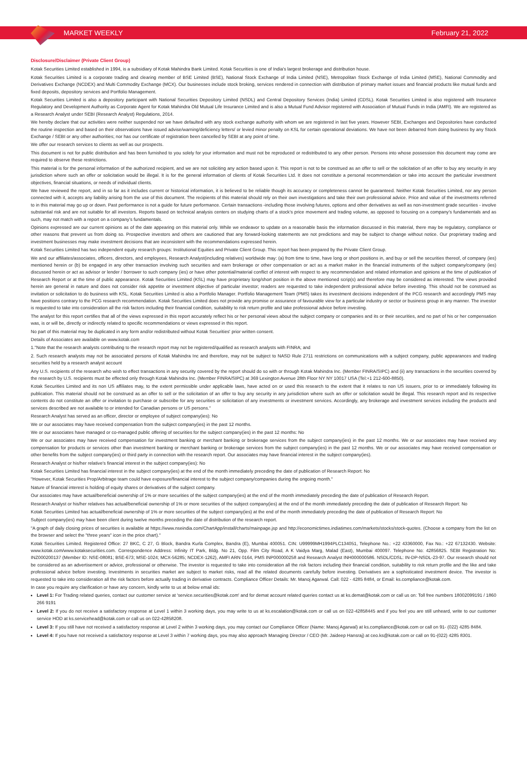MARKET WEEKLY February 21, 2022
Disclosure/Disclaimer (Private Client Group)
Kotak Securities Limited established in 1994, is a subsidiary of Kotak Mahindra Bank Limited. Kotak Securities is one of India's largest brokerage and distribution house.
Kotak Securities Limited is a corporate trading and clearing member of BSE Limited (BSE), National Stock Exchange of India Limited (NSE), Metropolitan Stock Exchange of India Limited (MSE), National Commodity and Derivatives Exchange (NCDEX) and Multi Commodity Exchange (MCX). Our businesses include stock broking, services rendered in connection with distribution of primary market issues and financial products like mutual funds and fixed deposits, depository services and Portfolio Management.
Kotak Securities Limited is also a depository participant with National Securities Depository Limited (NSDL) and Central Depository Services (India) Limited (CDSL). Kotak Securities Limited is also registered with Insurance Regulatory and Development Authority as Corporate Agent for Kotak Mahindra Old Mutual Life Insurance Limited and is also a Mutual Fund Advisor registered with Association of Mutual Funds in India (AMFI). We are registered as a Research Analyst under SEBI (Research Analyst) Regulations, 2014.
We hereby declare that our activities were neither suspended nor we have defaulted with any stock exchange authority with whom we are registered in last five years. However SEBI, Exchanges and Depositories have conducted the routine inspection and based on their observations have issued advise/warning/deficiency letters/ or levied minor penalty on KSL for certain operational deviations. We have not been debarred from doing business by any Stock Exchange / SEBI or any other authorities; nor has our certificate of registration been cancelled by SEBI at any point of time.
We offer our research services to clients as well as our prospects.
This document is not for public distribution and has been furnished to you solely for your information and must not be reproduced or redistributed to any other person. Persons into whose possession this document may come are required to observe these restrictions.
This material is for the personal information of the authorized recipient, and we are not soliciting any action based upon it. This report is not to be construed as an offer to sell or the solicitation of an offer to buy any security in any jurisdiction where such an offer or solicitation would be illegal. It is for the general information of clients of Kotak Securities Ltd. It does not constitute a personal recommendation or take into account the particular investment objectives, financial situations, or needs of individual clients.
We have reviewed the report, and in so far as it includes current or historical information, it is believed to be reliable though its accuracy or completeness cannot be guaranteed. Neither Kotak Securities Limited, nor any person connected with it, accepts any liability arising from the use of this document. The recipients of this material should rely on their own investigations and take their own professional advice. Price and value of the investments referred to in this material may go up or down. Past performance is not a guide for future performance. Certain transactions -including those involving futures, options and other derivatives as well as non-investment grade securities - involve substantial risk and are not suitable for all investors. Reports based on technical analysis centers on studying charts of a stock's price movement and trading volume, as opposed to focusing on a company's fundamentals and as such, may not match with a report on a company's fundamentals.
Opinions expressed are our current opinions as of the date appearing on this material only. While we endeavor to update on a reasonable basis the information discussed in this material, there may be regulatory, compliance or other reasons that prevent us from doing so. Prospective investors and others are cautioned that any forward-looking statements are not predictions and may be subject to change without notice. Our proprietary trading and investment businesses may make investment decisions that are inconsistent with the recommendations expressed herein.
Kotak Securities Limited has two independent equity research groups: Institutional Equities and Private Client Group. This report has been prepared by the Private Client Group.
We and our affiliates/associates, officers, directors, and employees, Research Analyst(including relatives) worldwide may: (a) from time to time, have long or short positions in, and buy or sell the securities thereof, of company (ies) mentioned herein or (b) be engaged in any other transaction involving such securities and earn brokerage or other compensation or act as a market maker in the financial instruments of the subject company/company (ies) discussed herein or act as advisor or lender / borrower to such company (ies) or have other potential/material conflict of interest with respect to any recommendation and related information and opinions at the time of publication of Research Report or at the time of public appearance. Kotak Securities Limited (KSL) may have proprietary long/short position in the above mentioned scrip(s) and therefore may be considered as interested. The views provided herein are general in nature and does not consider risk appetite or investment objective of particular investor; readers are requested to take independent professional advice before investing. This should not be construed as invitation or solicitation to do business with KSL. Kotak Securities Limited is also a Portfolio Manager. Portfolio Management Team (PMS) takes its investment decisions independent of the PCG research and accordingly PMS may have positions contrary to the PCG research recommendation. Kotak Securities Limited does not provide any promise or assurance of favourable view for a particular industry or sector or business group in any manner. The investor is requested to take into consideration all the risk factors including their financial condition, suitability to risk return profile and take professional advice before investing.
The analyst for this report certifies that all of the views expressed in this report accurately reflect his or her personal views about the subject company or companies and its or their securities, and no part of his or her compensation was, is or will be, directly or indirectly related to specific recommendations or views expressed in this report.
No part of this material may be duplicated in any form and/or redistributed without Kotak Securities' prior written consent.
Details of Associates are available on www.kotak.com
1."Note that the research analysts contributing to the research report may not be registered/qualified as research analysts with FINRA; and
2. Such research analysts may not be associated persons of Kotak Mahindra Inc and therefore, may not be subject to NASD Rule 2711 restrictions on communications with a subject company, public appearances and trading securities held by a research analyst account
Any U.S. recipients of the research who wish to effect transactions in any security covered by the report should do so with or through Kotak Mahindra Inc. (Member FINRA/SIPC) and (ii) any transactions in the securities covered by the research by U.S. recipients must be effected only through Kotak Mahindra Inc. (Member FINRA/SIPC) at 369 Lexington Avenue 28th Floor NY NY 10017 USA (Tel:+1 212-600-8850).
Kotak Securities Limited and its non US affiliates may, to the extent permissible under applicable laws, have acted on or used this research to the extent that it relates to non US issuers, prior to or immediately following its publication. This material should not be construed as an offer to sell or the solicitation of an offer to buy any security in any jurisdiction where such an offer or solicitation would be illegal. This research report and its respective contents do not constitute an offer or invitation to purchase or subscribe for any securities or solicitation of any investments or investment services. Accordingly, any brokerage and investment services including the products and services described are not available to or intended for Canadian persons or US persons."
Research Analyst has served as an officer, director or employee of subject company(ies): No
We or our associates may have received compensation from the subject company(ies) in the past 12 months.
We or our associates have managed or co-managed public offering of securities for the subject company(ies) in the past 12 months: No
We or our associates may have received compensation for investment banking or merchant banking or brokerage services from the subject company(ies) in the past 12 months. We or our associates may have received any compensation for products or services other than investment banking or merchant banking or brokerage services from the subject company(ies) in the past 12 months. We or our associates may have received compensation or other benefits from the subject company(ies) or third party in connection with the research report. Our associates may have financial interest in the subject company(ies).
Research Analyst or his/her relative's financial interest in the subject company(ies): No
Kotak Securities Limited has financial interest in the subject company(ies) at the end of the month immediately preceding the date of publication of Research Report: No
"However, Kotak Securities Prop/Arbitrage team could have exposure/financial interest to the subject company/companies during the ongoing month."
Nature of financial interest is holding of equity shares or derivatives of the subject company.
Our associates may have actual/beneficial ownership of 1% or more securities of the subject company(ies) at the end of the month immediately preceding the date of publication of Research Report.
Research Analyst or his/her relatives has actual/beneficial ownership of 1% or more securities of the subject company(ies) at the end of the month immediately preceding the date of publication of Research Report: No
Kotak Securities Limited has actual/beneficial ownership of 1% or more securities of the subject company(ies) at the end of the month immediately preceding the date of publication of Research Report: No
Subject company(ies) may have been client during twelve months preceding the date of distribution of the research report.
"A graph of daily closing prices of securities is available at https://www.nseindia.com/ChartApp/install/charts/mainpage.jsp and http://economictimes.indiatimes.com/markets/stocks/stock-quotes. (Choose a company from the list on the browser and select the "three years" icon in the price chart)."
Kotak Securities Limited. Registered Office: 27 BKC, C 27, G Block, Bandra Kurla Complex, Bandra (E), Mumbai 400051. CIN: U99999MH1994PLC134051, Telephone No.: +22 43360000, Fax No.: +22 67132430. Website: www.kotak.com/www.kotaksecurities.com. Correspondence Address: Infinity IT Park, Bldg. No 21, Opp. Film City Road, A K Vaidya Marg, Malad (East), Mumbai 400097. Telephone No: 42856825. SEBI Registration No: INZ000200137 (Member ID: NSE-08081; BSE-673; MSE-1024; MCX-56285; NCDEX-1262), AMFI ARN 0164, PMS INP000000258 and Research Analyst INH000000586. NSDL/CDSL: IN-DP-NSDL-23-97. Our research should not be considered as an advertisement or advice, professional or otherwise. The investor is requested to take into consideration all the risk factors including their financial condition, suitability to risk return profile and the like and take professional advice before investing. Investments in securities market are subject to market risks, read all the related documents carefully before investing. Derivatives are a sophisticated investment device. The investor is requested to take into consideration all the risk factors before actually trading in derivative contracts. Compliance Officer Details: Mr. Manoj Agarwal. Call: 022 - 4285 8484, or Email: ks.compliance@kotak.com.
In case you require any clarification or have any concern, kindly write to us at below email ids:
Level 1: For Trading related queries, contact our customer service at 'service.securities@kotak.com' and for demat account related queries contact us at ks.demat@kotak.com or call us on: Toll free numbers 18002099191 / 1860 266 9191
Level 2: If you do not receive a satisfactory response at Level 1 within 3 working days, you may write to us at ks.escalation@kotak.com or call us on 022-42858445 and if you feel you are still unheard, write to our customer service HOD at ks.servicehead@kotak.com or call us on 022-42858208.
Level 3: If you still have not received a satisfactory response at Level 2 within 3 working days, you may contact our Compliance Officer (Name: Manoj Agarwal) at ks.compliance@kotak.com or call on 91- (022) 4285 8484.
Level 4: If you have not received a satisfactory response at Level 3 within 7 working days, you may also approach Managing Director / CEO (Mr. Jaideep Hansraj) at ceo.ks@kotak.com or call on 91-(022) 4285 8301.